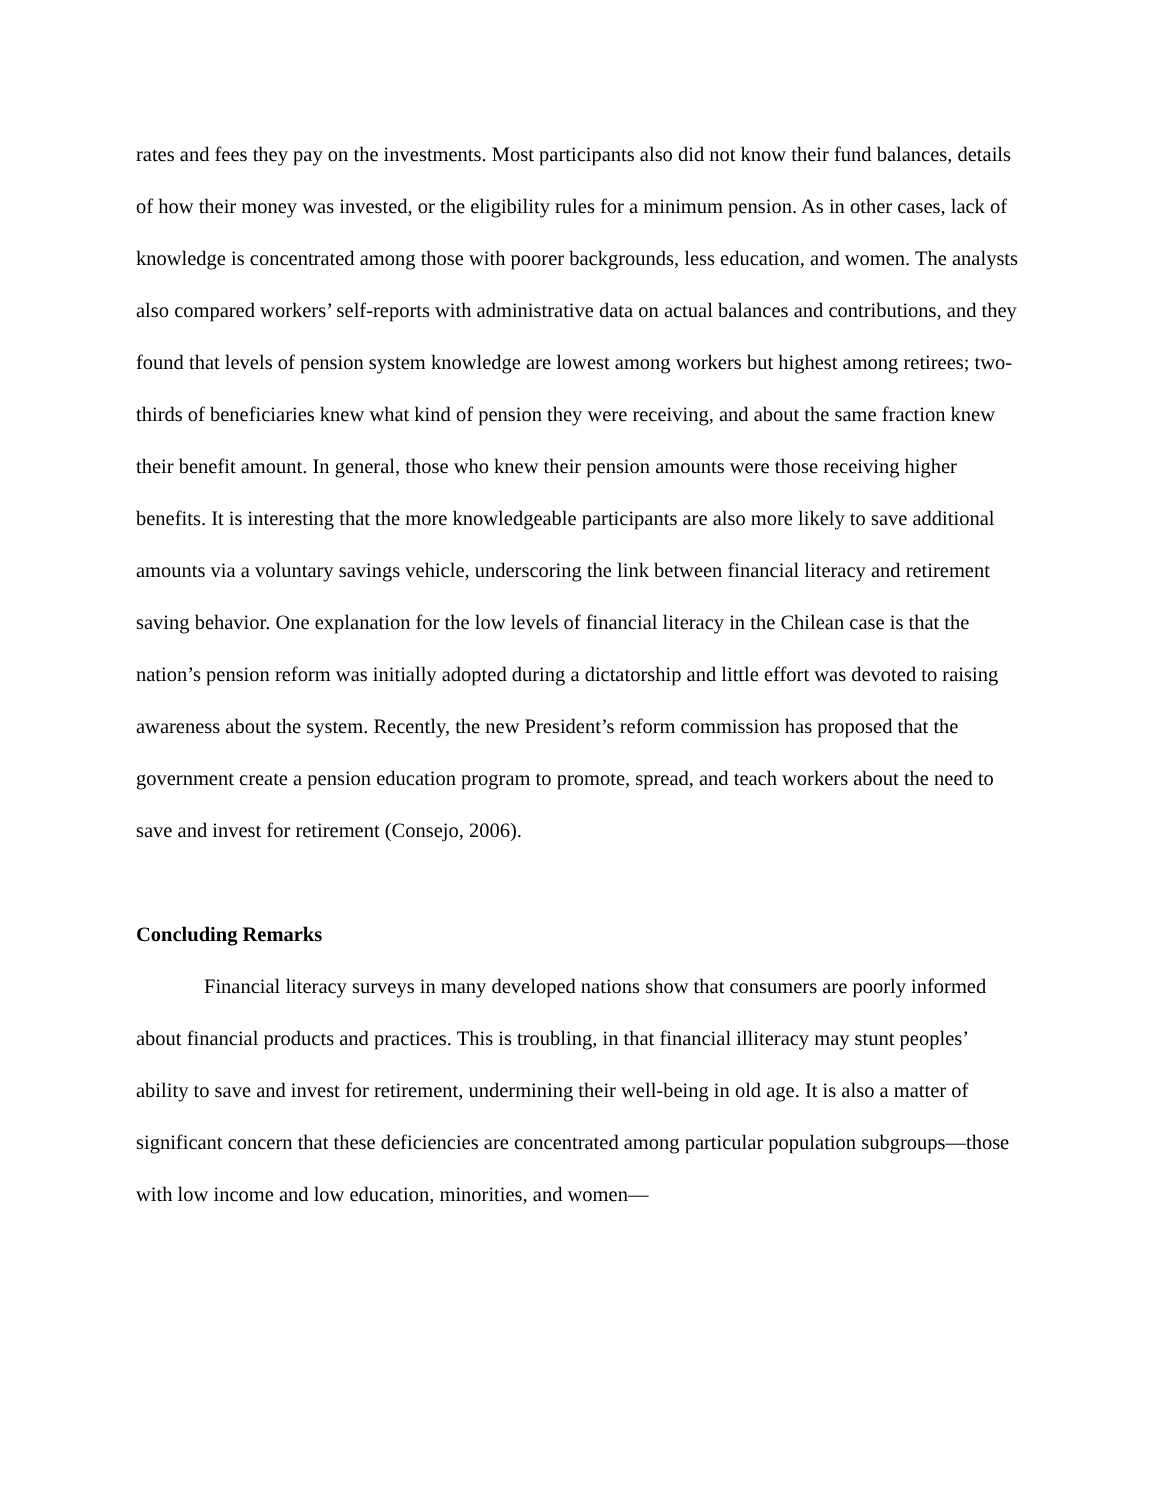rates and fees they pay on the investments. Most participants also did not know their fund balances, details of how their money was invested, or the eligibility rules for a minimum pension. As in other cases, lack of knowledge is concentrated among those with poorer backgrounds, less education, and women. The analysts also compared workers’ self-reports with administrative data on actual balances and contributions, and they found that levels of pension system knowledge are lowest among workers but highest among retirees; two-thirds of beneficiaries knew what kind of pension they were receiving, and about the same fraction knew their benefit amount. In general, those who knew their pension amounts were those receiving higher benefits. It is interesting that the more knowledgeable participants are also more likely to save additional amounts via a voluntary savings vehicle, underscoring the link between financial literacy and retirement saving behavior. One explanation for the low levels of financial literacy in the Chilean case is that the nation’s pension reform was initially adopted during a dictatorship and little effort was devoted to raising awareness about the system. Recently, the new President’s reform commission has proposed that the government create a pension education program to promote, spread, and teach workers about the need to save and invest for retirement (Consejo, 2006).
Concluding Remarks
Financial literacy surveys in many developed nations show that consumers are poorly informed about financial products and practices. This is troubling, in that financial illiteracy may stunt peoples’ ability to save and invest for retirement, undermining their well-being in old age. It is also a matter of significant concern that these deficiencies are concentrated among particular population subgroups—those with low income and low education, minorities, and women—